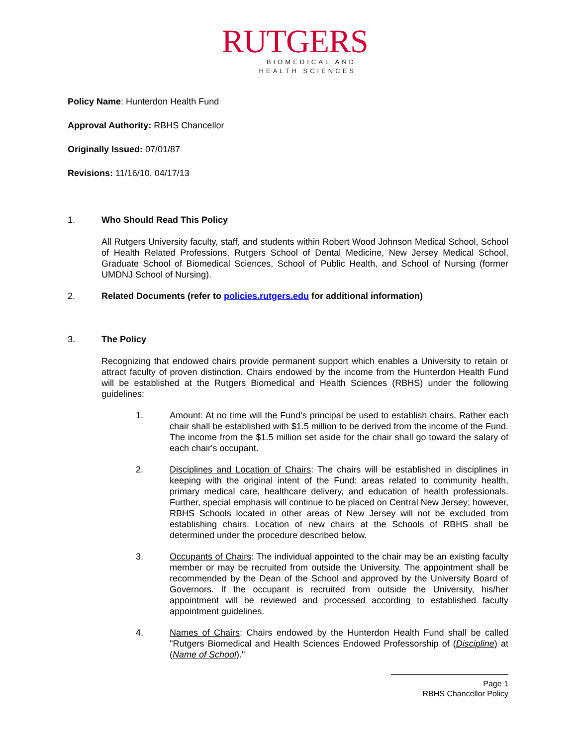RUTGERS
BIOMEDICAL AND
HEALTH SCIENCES
Policy Name: Hunterdon Health Fund
Approval Authority: RBHS Chancellor
Originally Issued: 07/01/87
Revisions: 11/16/10, 04/17/13
1. Who Should Read This Policy
All Rutgers University faculty, staff, and students within Robert Wood Johnson Medical School, School of Health Related Professions, Rutgers School of Dental Medicine, New Jersey Medical School, Graduate School of Biomedical Sciences, School of Public Health, and School of Nursing (former UMDNJ School of Nursing).
2. Related Documents (refer to policies.rutgers.edu for additional information)
3. The Policy
Recognizing that endowed chairs provide permanent support which enables a University to retain or attract faculty of proven distinction. Chairs endowed by the income from the Hunterdon Health Fund will be established at the Rutgers Biomedical and Health Sciences (RBHS) under the following guidelines:
1. Amount: At no time will the Fund's principal be used to establish chairs. Rather each chair shall be established with $1.5 million to be derived from the income of the Fund. The income from the $1.5 million set aside for the chair shall go toward the salary of each chair's occupant.
2. Disciplines and Location of Chairs: The chairs will be established in disciplines in keeping with the original intent of the Fund: areas related to community health, primary medical care, healthcare delivery, and education of health professionals. Further, special emphasis will continue to be placed on Central New Jersey; however, RBHS Schools located in other areas of New Jersey will not be excluded from establishing chairs. Location of new chairs at the Schools of RBHS shall be determined under the procedure described below.
3. Occupants of Chairs: The individual appointed to the chair may be an existing faculty member or may be recruited from outside the University. The appointment shall be recommended by the Dean of the School and approved by the University Board of Governors. If the occupant is recruited from outside the University, his/her appointment will be reviewed and processed according to established faculty appointment guidelines.
4. Names of Chairs: Chairs endowed by the Hunterdon Health Fund shall be called "Rutgers Biomedical and Health Sciences Endowed Professorship of (Discipline) at (Name of School)."
Page 1
RBHS Chancellor Policy